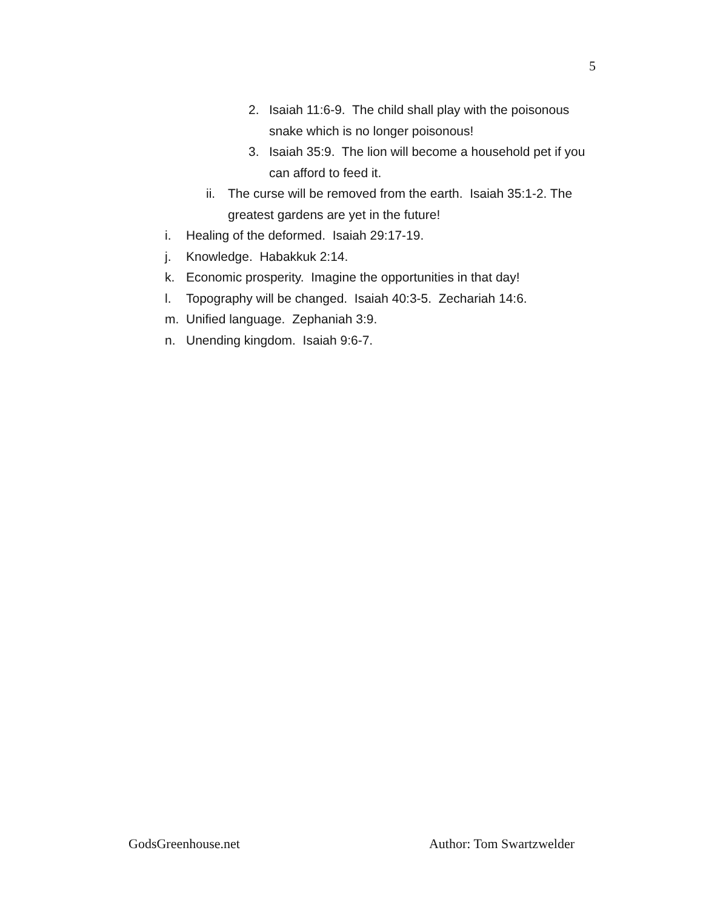5
2. Isaiah 11:6-9. The child shall play with the poisonous snake which is no longer poisonous!
3. Isaiah 35:9. The lion will become a household pet if you can afford to feed it.
ii. The curse will be removed from the earth. Isaiah 35:1-2. The greatest gardens are yet in the future!
i. Healing of the deformed. Isaiah 29:17-19.
j. Knowledge. Habakkuk 2:14.
k. Economic prosperity. Imagine the opportunities in that day!
l. Topography will be changed. Isaiah 40:3-5. Zechariah 14:6.
m. Unified language. Zephaniah 3:9.
n. Unending kingdom. Isaiah 9:6-7.
GodsGreenhouse.net Author: Tom Swartzwelder